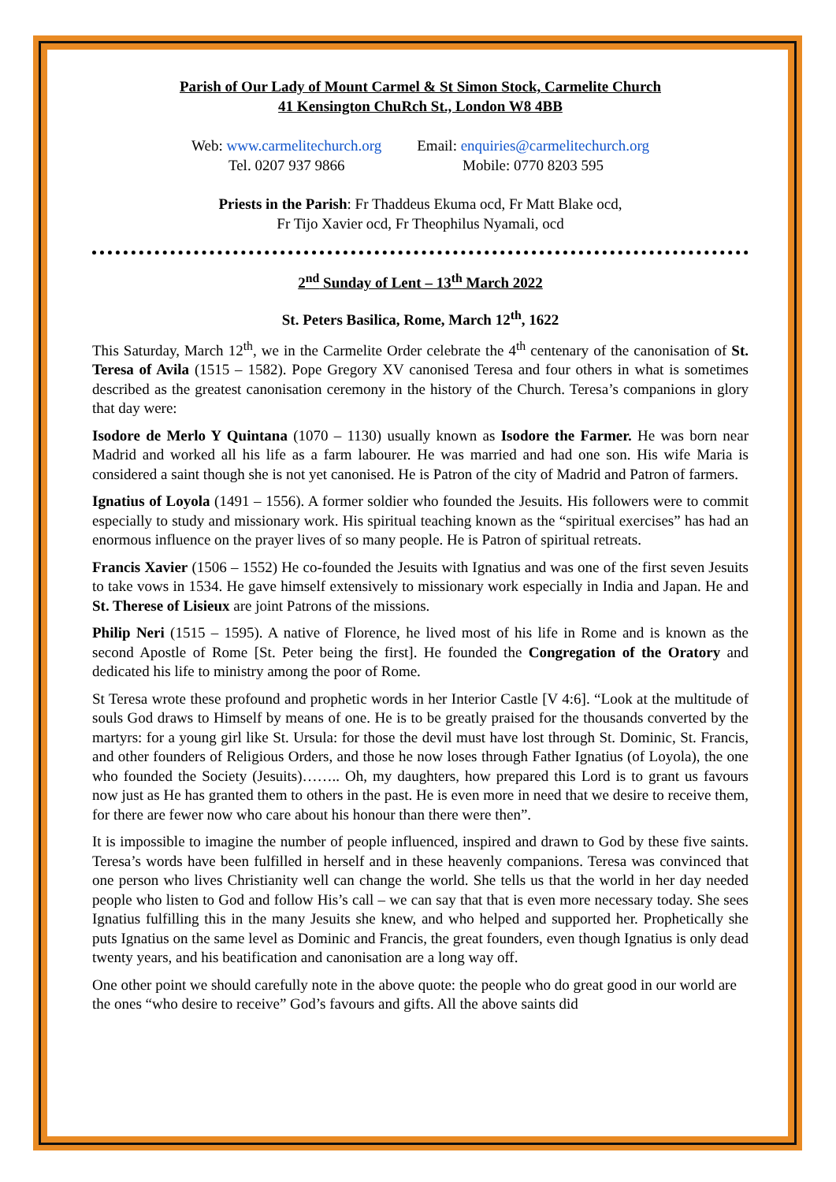Parish of Our Lady of Mount Carmel & St Simon Stock, Carmelite Church
41 Kensington ChuRch St., London W8 4BB
Web: www.carmelitechurch.org
Tel. 0207 937 9866
Email: enquiries@carmelitechurch.org
Mobile: 0770 8203 595
Priests in the Parish: Fr Thaddeus Ekuma ocd, Fr Matt Blake ocd,
Fr Tijo Xavier ocd, Fr Theophilus Nyamali, ocd
2<sup>nd</sup> Sunday of Lent – 13<sup>th</sup> March 2022
St. Peters Basilica, Rome, March 12<sup>th</sup>, 1622
This Saturday, March 12<sup>th</sup>, we in the Carmelite Order celebrate the 4<sup>th</sup> centenary of the canonisation of St. Teresa of Avila (1515 – 1582). Pope Gregory XV canonised Teresa and four others in what is sometimes described as the greatest canonisation ceremony in the history of the Church. Teresa’s companions in glory that day were:
Isodore de Merlo Y Quintana (1070 – 1130) usually known as Isodore the Farmer. He was born near Madrid and worked all his life as a farm labourer. He was married and had one son. His wife Maria is considered a saint though she is not yet canonised. He is Patron of the city of Madrid and Patron of farmers.
Ignatius of Loyola (1491 – 1556). A former soldier who founded the Jesuits. His followers were to commit especially to study and missionary work. His spiritual teaching known as the “spiritual exercises” has had an enormous influence on the prayer lives of so many people. He is Patron of spiritual retreats.
Francis Xavier (1506 – 1552) He co-founded the Jesuits with Ignatius and was one of the first seven Jesuits to take vows in 1534. He gave himself extensively to missionary work especially in India and Japan. He and St. Therese of Lisieux are joint Patrons of the missions.
Philip Neri (1515 – 1595). A native of Florence, he lived most of his life in Rome and is known as the second Apostle of Rome [St. Peter being the first]. He founded the Congregation of the Oratory and dedicated his life to ministry among the poor of Rome.
St Teresa wrote these profound and prophetic words in her Interior Castle [V 4:6]. “Look at the multitude of souls God draws to Himself by means of one. He is to be greatly praised for the thousands converted by the martyrs: for a young girl like St. Ursula: for those the devil must have lost through St. Dominic, St. Francis, and other founders of Religious Orders, and those he now loses through Father Ignatius (of Loyola), the one who founded the Society (Jesuits)…….. Oh, my daughters, how prepared this Lord is to grant us favours now just as He has granted them to others in the past. He is even more in need that we desire to receive them, for there are fewer now who care about his honour than there were then”.
It is impossible to imagine the number of people influenced, inspired and drawn to God by these five saints. Teresa’s words have been fulfilled in herself and in these heavenly companions. Teresa was convinced that one person who lives Christianity well can change the world. She tells us that the world in her day needed people who listen to God and follow His’s call – we can say that that is even more necessary today. She sees Ignatius fulfilling this in the many Jesuits she knew, and who helped and supported her. Prophetically she puts Ignatius on the same level as Dominic and Francis, the great founders, even though Ignatius is only dead twenty years, and his beatification and canonisation are a long way off.
One other point we should carefully note in the above quote: the people who do great good in our world are the ones “who desire to receive” God’s favours and gifts. All the above saints did